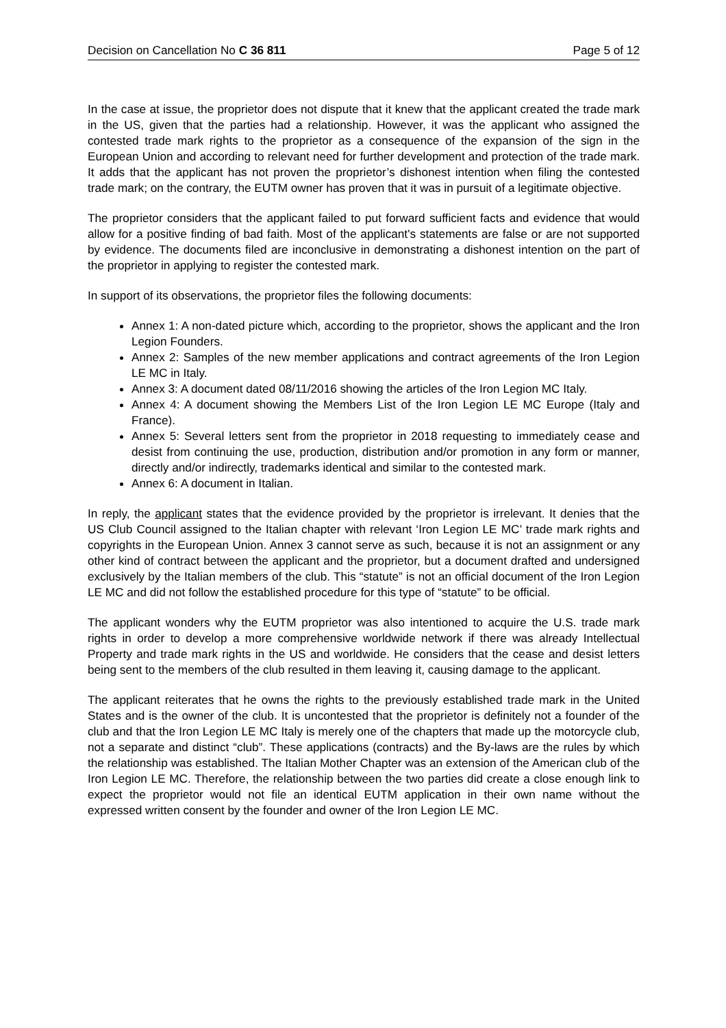Decision on Cancellation No C 36 811 Page 5 of 12
In the case at issue, the proprietor does not dispute that it knew that the applicant created the trade mark in the US, given that the parties had a relationship. However, it was the applicant who assigned the contested trade mark rights to the proprietor as a consequence of the expansion of the sign in the European Union and according to relevant need for further development and protection of the trade mark. It adds that the applicant has not proven the proprietor’s dishonest intention when filing the contested trade mark; on the contrary, the EUTM owner has proven that it was in pursuit of a legitimate objective.
The proprietor considers that the applicant failed to put forward sufficient facts and evidence that would allow for a positive finding of bad faith. Most of the applicant's statements are false or are not supported by evidence. The documents filed are inconclusive in demonstrating a dishonest intention on the part of the proprietor in applying to register the contested mark.
In support of its observations, the proprietor files the following documents:
Annex 1: A non-dated picture which, according to the proprietor, shows the applicant and the Iron Legion Founders.
Annex 2: Samples of the new member applications and contract agreements of the Iron Legion LE MC in Italy.
Annex 3: A document dated 08/11/2016 showing the articles of the Iron Legion MC Italy.
Annex 4: A document showing the Members List of the Iron Legion LE MC Europe (Italy and France).
Annex 5: Several letters sent from the proprietor in 2018 requesting to immediately cease and desist from continuing the use, production, distribution and/or promotion in any form or manner, directly and/or indirectly, trademarks identical and similar to the contested mark.
Annex 6: A document in Italian.
In reply, the applicant states that the evidence provided by the proprietor is irrelevant. It denies that the US Club Council assigned to the Italian chapter with relevant ‘Iron Legion LE MC’ trade mark rights and copyrights in the European Union. Annex 3 cannot serve as such, because it is not an assignment or any other kind of contract between the applicant and the proprietor, but a document drafted and undersigned exclusively by the Italian members of the club. This “statute” is not an official document of the Iron Legion LE MC and did not follow the established procedure for this type of “statute” to be official.
The applicant wonders why the EUTM proprietor was also intentioned to acquire the U.S. trade mark rights in order to develop a more comprehensive worldwide network if there was already Intellectual Property and trade mark rights in the US and worldwide. He considers that the cease and desist letters being sent to the members of the club resulted in them leaving it, causing damage to the applicant.
The applicant reiterates that he owns the rights to the previously established trade mark in the United States and is the owner of the club. It is uncontested that the proprietor is definitely not a founder of the club and that the Iron Legion LE MC Italy is merely one of the chapters that made up the motorcycle club, not a separate and distinct “club”. These applications (contracts) and the By-laws are the rules by which the relationship was established. The Italian Mother Chapter was an extension of the American club of the Iron Legion LE MC. Therefore, the relationship between the two parties did create a close enough link to expect the proprietor would not file an identical EUTM application in their own name without the expressed written consent by the founder and owner of the Iron Legion LE MC.